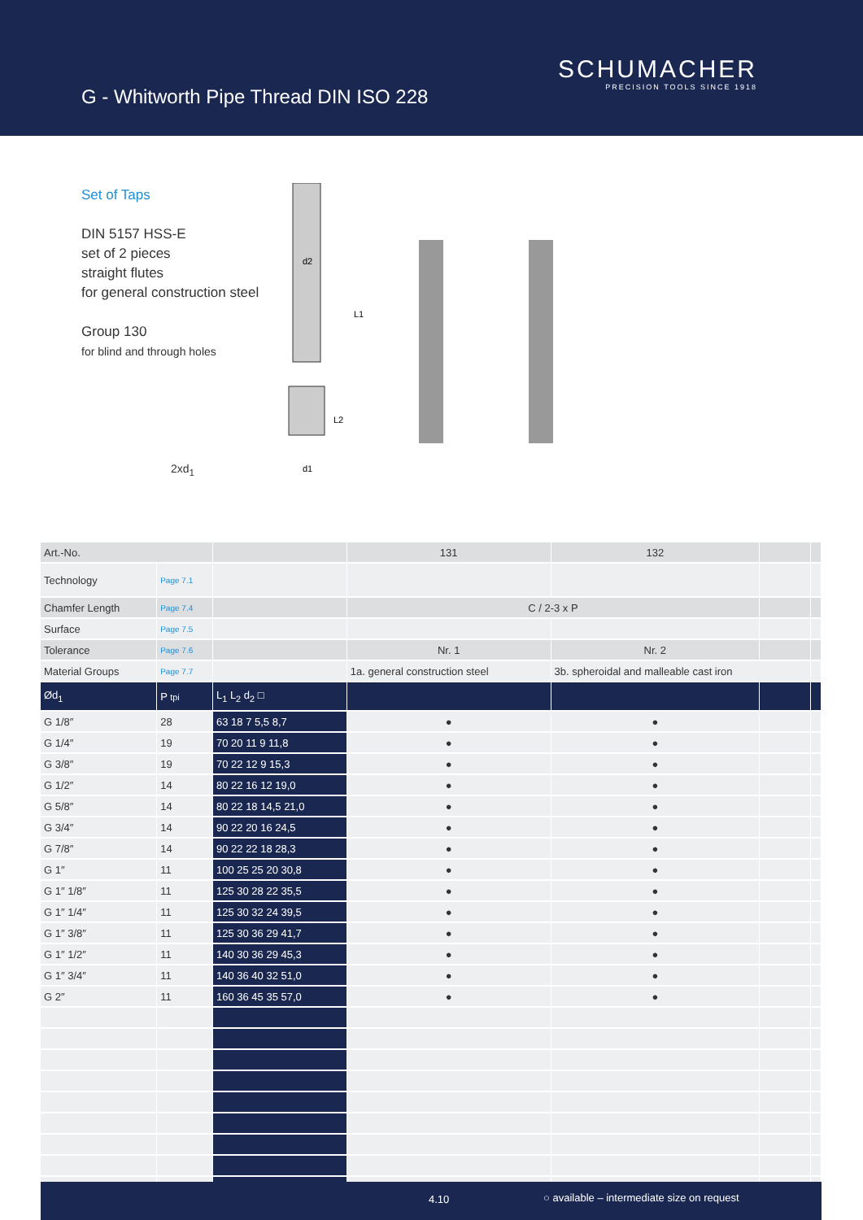G - Whitworth Pipe Thread DIN ISO 228
SCHUMACHER
PRECISION TOOLS SINCE 1918
Set of Taps
DIN 5157 HSS-E
set of 2 pieces
straight flutes
for general construction steel
Group 130
for blind and through holes
2xd<sub>1</sub>
d2
L1
L2
d1
| Art.-No. | | | 131 | 132 | | |
| Technology | Page 7.1 | | | | | |
| Chamfer Length | Page 7.4 | | C / 2-3 x P | | | |
| Surface | Page 7.5 | | | | | |
| Tolerance | Page 7.6 | | Nr. 1 | Nr. 2 | | |
| Material Groups | Page 7.7 | | 1a. general construction steel | 3b. spheroidal and malleable cast iron | | |
| Ød<sub>1</sub> | P tpi | L<sub>1</sub> L<sub>2</sub> d<sub>2</sub> □ | | | | |
| G 1/8″ | 28 | 63 18 7 5,5 8,7 | ● | ● | | |
| G 1/4″ | 19 | 70 20 11 9 11,8 | ● | ● | | |
| G 3/8″ | 19 | 70 22 12 9 15,3 | ● | ● | | |
| G 1/2″ | 14 | 80 22 16 12 19,0 | ● | ● | | |
| G 5/8″ | 14 | 80 22 18 14,5 21,0 | ● | ● | | |
| G 3/4″ | 14 | 90 22 20 16 24,5 | ● | ● | | |
| G 7/8″ | 14 | 90 22 22 18 28,3 | ● | ● | | |
| G 1″ | 11 | 100 25 25 20 30,8 | ● | ● | | |
| G 1″ 1/8″ | 11 | 125 30 28 22 35,5 | ● | ● | | |
| G 1″ 1/4″ | 11 | 125 30 32 24 39,5 | ● | ● | | |
| G 1″ 3/8″ | 11 | 125 30 36 29 41,7 | ● | ● | | |
| G 1″ 1/2″ | 11 | 140 30 36 29 45,3 | ● | ● | | |
| G 1″ 3/4″ | 11 | 140 36 40 32 51,0 | ● | ● | | |
| G 2″ | 11 | 160 36 45 35 57,0 | ● | ● | | |
4.10 ○ available – intermediate size on request